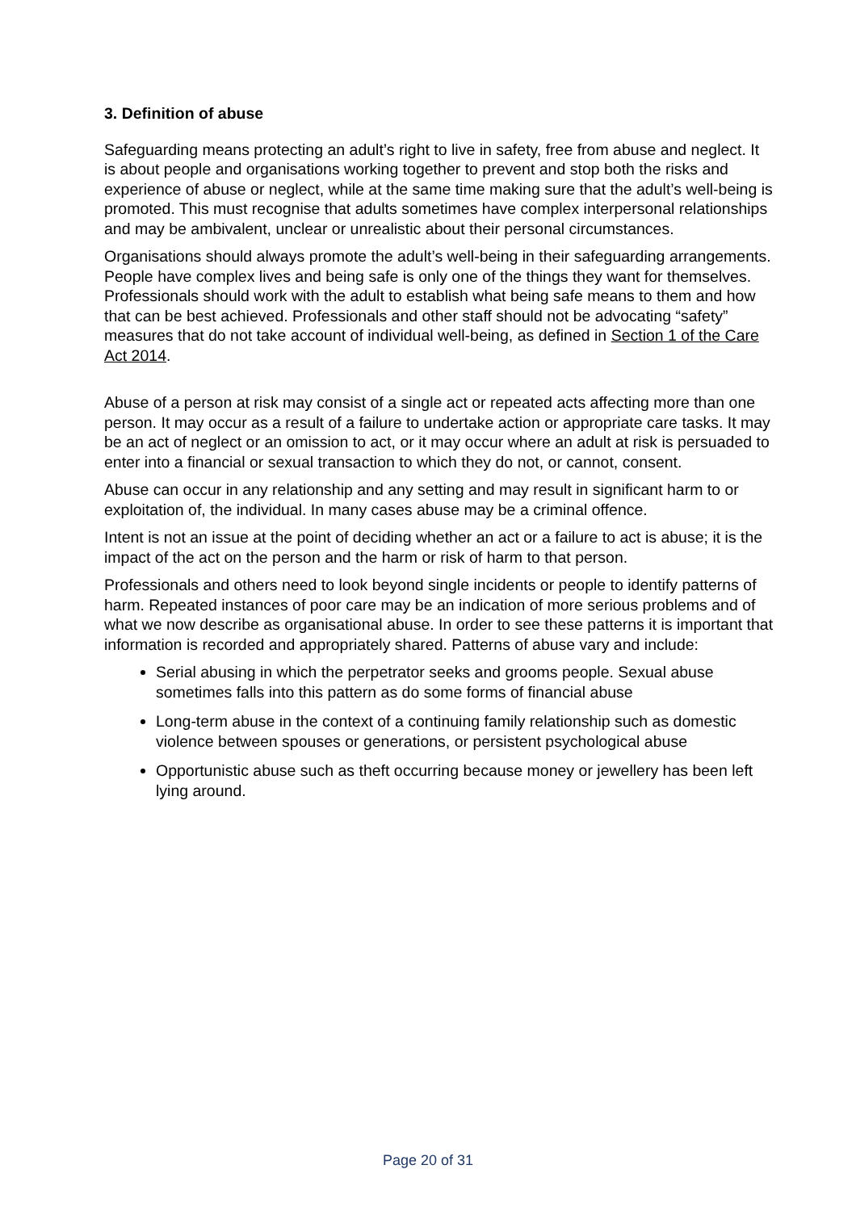3. Definition of abuse
Safeguarding means protecting an adult’s right to live in safety, free from abuse and neglect. It is about people and organisations working together to prevent and stop both the risks and experience of abuse or neglect, while at the same time making sure that the adult’s well-being is promoted. This must recognise that adults sometimes have complex interpersonal relationships and may be ambivalent, unclear or unrealistic about their personal circumstances.
Organisations should always promote the adult’s well-being in their safeguarding arrangements. People have complex lives and being safe is only one of the things they want for themselves. Professionals should work with the adult to establish what being safe means to them and how that can be best achieved. Professionals and other staff should not be advocating “safety” measures that do not take account of individual well-being, as defined in Section 1 of the Care Act 2014.
Abuse of a person at risk may consist of a single act or repeated acts affecting more than one person. It may occur as a result of a failure to undertake action or appropriate care tasks. It may be an act of neglect or an omission to act, or it may occur where an adult at risk is persuaded to enter into a financial or sexual transaction to which they do not, or cannot, consent.
Abuse can occur in any relationship and any setting and may result in significant harm to or exploitation of, the individual. In many cases abuse may be a criminal offence.
Intent is not an issue at the point of deciding whether an act or a failure to act is abuse; it is the impact of the act on the person and the harm or risk of harm to that person.
Professionals and others need to look beyond single incidents or people to identify patterns of harm. Repeated instances of poor care may be an indication of more serious problems and of what we now describe as organisational abuse. In order to see these patterns it is important that information is recorded and appropriately shared. Patterns of abuse vary and include:
Serial abusing in which the perpetrator seeks and grooms people. Sexual abuse sometimes falls into this pattern as do some forms of financial abuse
Long-term abuse in the context of a continuing family relationship such as domestic violence between spouses or generations, or persistent psychological abuse
Opportunistic abuse such as theft occurring because money or jewellery has been left lying around.
Page 20 of 31